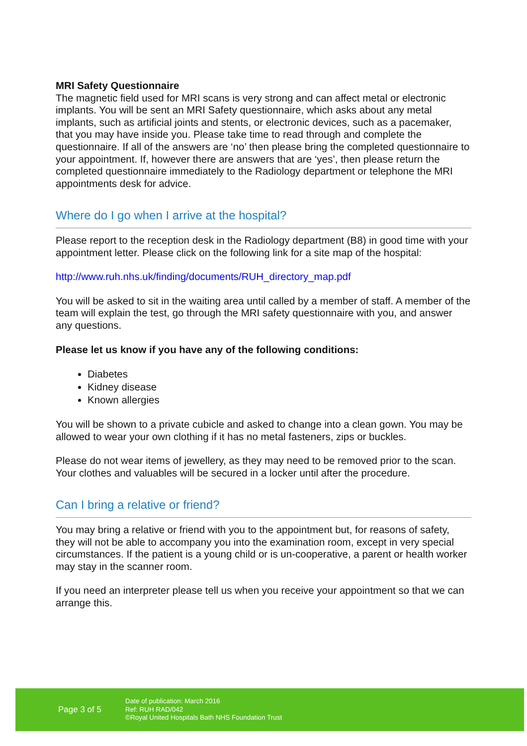MRI Safety Questionnaire
The magnetic field used for MRI scans is very strong and can affect metal or electronic implants. You will be sent an MRI Safety questionnaire, which asks about any metal implants, such as artificial joints and stents, or electronic devices, such as a pacemaker, that you may have inside you. Please take time to read through and complete the questionnaire. If all of the answers are ‘no’ then please bring the completed questionnaire to your appointment. If, however there are answers that are ‘yes’, then please return the completed questionnaire immediately to the Radiology department or telephone the MRI appointments desk for advice.
Where do I go when I arrive at the hospital?
Please report to the reception desk in the Radiology department (B8) in good time with your appointment letter. Please click on the following link for a site map of the hospital:
http://www.ruh.nhs.uk/finding/documents/RUH_directory_map.pdf
You will be asked to sit in the waiting area until called by a member of staff. A member of the team will explain the test, go through the MRI safety questionnaire with you, and answer any questions.
Please let us know if you have any of the following conditions:
Diabetes
Kidney disease
Known allergies
You will be shown to a private cubicle and asked to change into a clean gown. You may be allowed to wear your own clothing if it has no metal fasteners, zips or buckles.
Please do not wear items of jewellery, as they may need to be removed prior to the scan. Your clothes and valuables will be secured in a locker until after the procedure.
Can I bring a relative or friend?
You may bring a relative or friend with you to the appointment but, for reasons of safety, they will not be able to accompany you into the examination room, except in very special circumstances. If the patient is a young child or is un-cooperative, a parent or health worker may stay in the scanner room.
If you need an interpreter please tell us when you receive your appointment so that we can arrange this.
Page 3 of 5
Date of publication: March 2016
Ref: RUH RAD/042
©Royal United Hospitals Bath NHS Foundation Trust